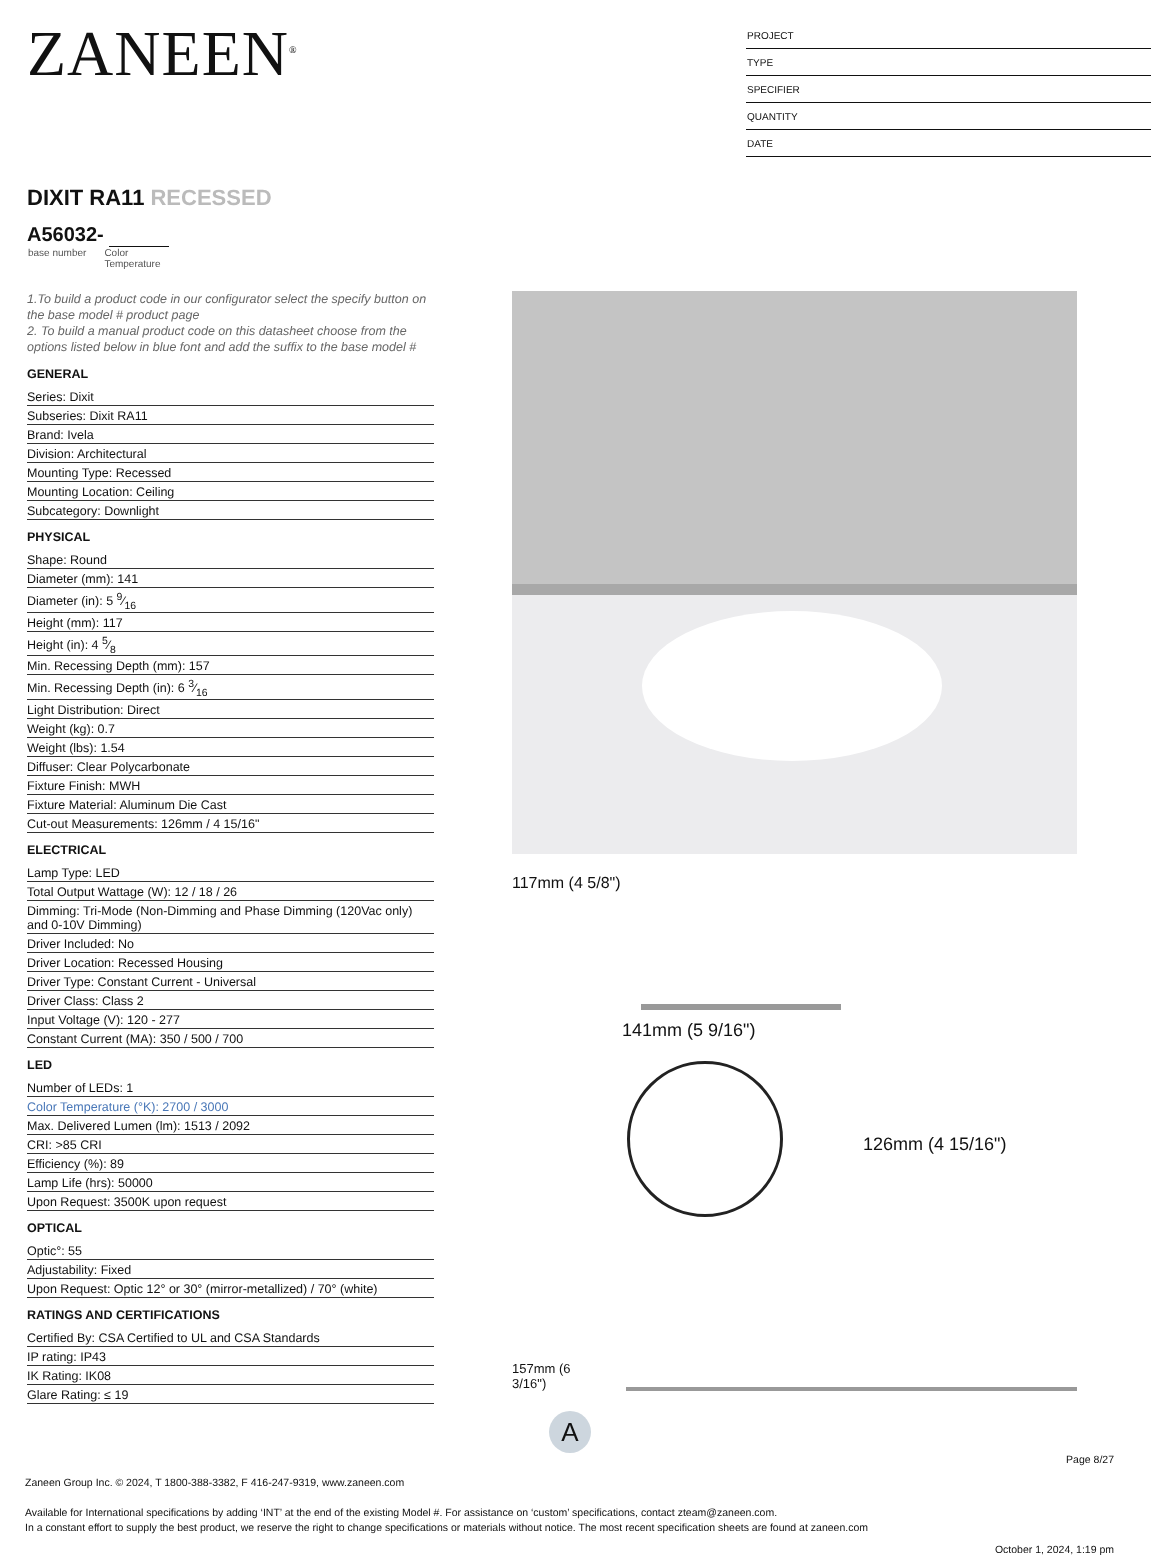ZANEEN<sup>®</sup>
PROJECT
TYPE
SPECIFIER
QUANTITY
DATE
DIXIT RA11 RECESSED
A56032-
base number Color
Temperature
1.To build a product code in our configurator select the specify button on the base model # product page
2. To build a manual product code on this datasheet choose from the options listed below in blue font and add the suffix to the base model #
GENERAL
Series: Dixit
Subseries: Dixit RA11
Brand: Ivela
Division: Architectural
Mounting Type: Recessed
Mounting Location: Ceiling
Subcategory: Downlight
PHYSICAL
Shape: Round
Diameter (mm): 141
Diameter (in): 5 9⁄16
Height (mm): 117
Height (in): 4 5⁄8
Min. Recessing Depth (mm): 157
Min. Recessing Depth (in): 6 3⁄16
Light Distribution: Direct
Weight (kg): 0.7
Weight (lbs): 1.54
Diffuser: Clear Polycarbonate
Fixture Finish: MWH
Fixture Material: Aluminum Die Cast
Cut-out Measurements: 126mm / 4 15/16"
ELECTRICAL
Lamp Type: LED
Total Output Wattage (W): 12 / 18 / 26
Dimming: Tri-Mode (Non-Dimming and Phase Dimming (120Vac only) and 0-10V Dimming)
Driver Included: No
Driver Location: Recessed Housing
Driver Type: Constant Current - Universal
Driver Class: Class 2
Input Voltage (V): 120 - 277
Constant Current (MA): 350 / 500 / 700
LED
Number of LEDs: 1
Color Temperature (°K): 2700 / 3000
Max. Delivered Lumen (lm): 1513 / 2092
CRI: >85 CRI
Efficiency (%): 89
Lamp Life (hrs): 50000
Upon Request: 3500K upon request
OPTICAL
Optic°: 55
Adjustability: Fixed
Upon Request: Optic 12° or 30° (mirror-metallized) / 70° (white)
RATINGS AND CERTIFICATIONS
Certified By: CSA Certified to UL and CSA Standards
IP rating: IP43
IK Rating: IK08
Glare Rating: ≤ 19
117mm (4 5/8")
141mm (5 9/16")
126mm (4 15/16")
157mm (6 3/16")
A
Page 8/27
Zaneen Group Inc. © 2024, T 1800-388-3382, F 416-247-9319, www.zaneen.com
Available for International specifications by adding ‘INT’ at the end of the existing Model #. For assistance on ‘custom’ specifications, contact zteam@zaneen.com.
In a constant effort to supply the best product, we reserve the right to change specifications or materials without notice. The most recent specification sheets are found at zaneen.com
October 1, 2024, 1:19 pm